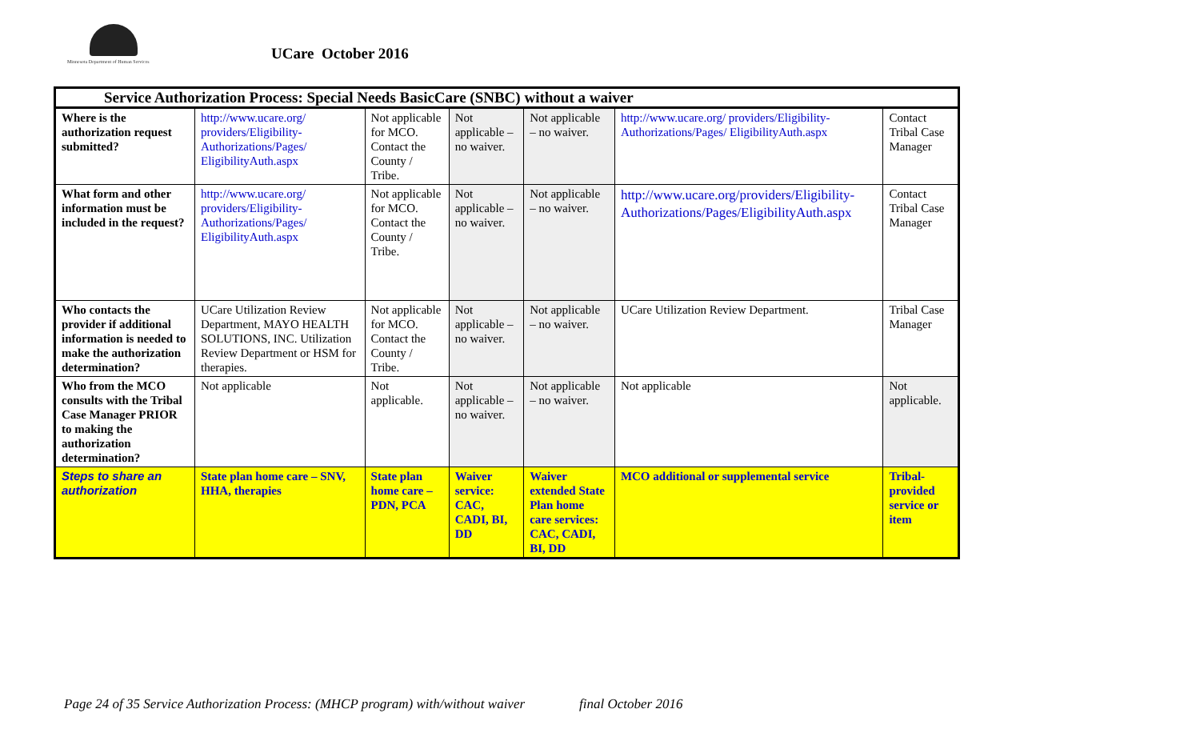Minnesota Department of Human Services
UCare October 2016
| Service Authorization Process: Special Needs BasicCare (SNBC) without a waiver | | | | | | |
| --- | --- | --- | --- | --- | --- | --- |
| Where is the authorization request submitted? | http://www.ucare.org/ providers/Eligibility-Authorizations/Pages/ EligibilityAuth.aspx | Not applicable for MCO. Contact the County / Tribe. | Not applicable – no waiver. | Not applicable – no waiver. | http://www.ucare.org/ providers/Eligibility-Authorizations/Pages/ EligibilityAuth.aspx | Contact Tribal Case Manager |
| What form and other information must be included in the request? | http://www.ucare.org/ providers/Eligibility-Authorizations/Pages/ EligibilityAuth.aspx | Not applicable for MCO. Contact the County / Tribe. | Not applicable – no waiver. | Not applicable – no waiver. | http://www.ucare.org/providers/Eligibility-Authorizations/Pages/EligibilityAuth.aspx | Contact Tribal Case Manager |
| Who contacts the provider if additional information is needed to make the authorization determination? | UCare Utilization Review Department, MAYO HEALTH SOLUTIONS, INC. Utilization Review Department or HSM for therapies. | Not applicable for MCO. Contact the County / Tribe. | Not applicable – no waiver. | Not applicable – no waiver. | UCare Utilization Review Department. | Tribal Case Manager |
| Who from the MCO consults with the Tribal Case Manager PRIOR to making the authorization determination? | Not applicable | Not applicable. | Not applicable – no waiver. | Not applicable – no waiver. | Not applicable | Not applicable. |
| Steps to share an authorization | State plan home care – SNV, HHA, therapies | State plan home care – PDN, PCA | Waiver service: CAC, CADI, BI, DD | Waiver extended State Plan home care services: CAC, CADI, BI, DD | MCO additional or supplemental service | Tribal-provided service or item |
Page 24 of 35 Service Authorization Process: (MHCP program) with/without waiver final October 2016